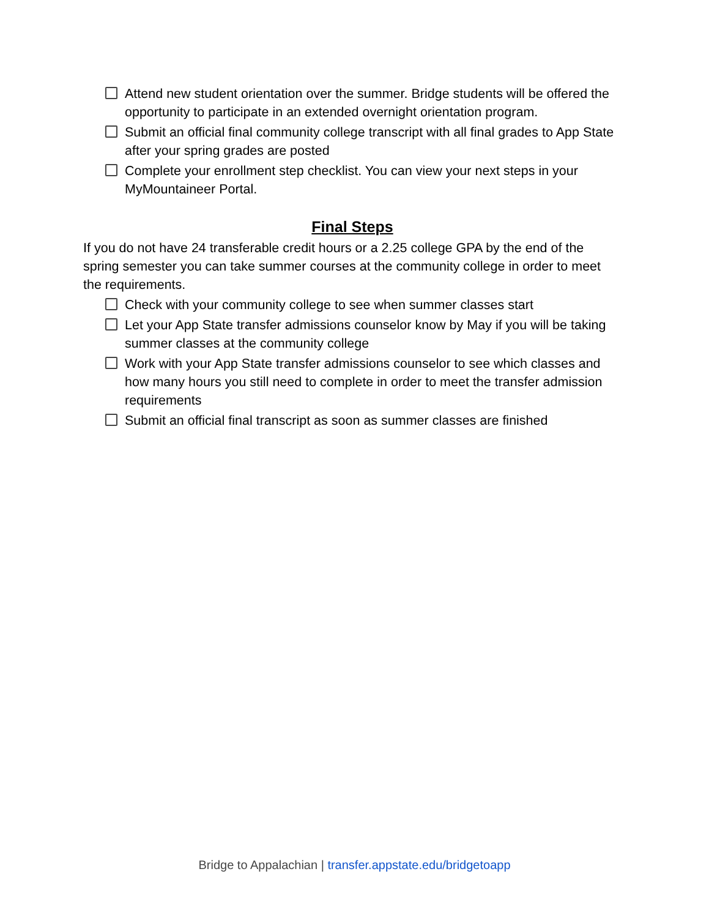Attend new student orientation over the summer. Bridge students will be offered the opportunity to participate in an extended overnight orientation program.
Submit an official final community college transcript with all final grades to App State after your spring grades are posted
Complete your enrollment step checklist. You can view your next steps in your MyMountaineer Portal.
Final Steps
If you do not have 24 transferable credit hours or a 2.25 college GPA by the end of the spring semester you can take summer courses at the community college in order to meet the requirements.
Check with your community college to see when summer classes start
Let your App State transfer admissions counselor know by May if you will be taking summer classes at the community college
Work with your App State transfer admissions counselor to see which classes and how many hours you still need to complete in order to meet the transfer admission requirements
Submit an official final transcript as soon as summer classes are finished
Bridge to Appalachian | transfer.appstate.edu/bridgetoapp